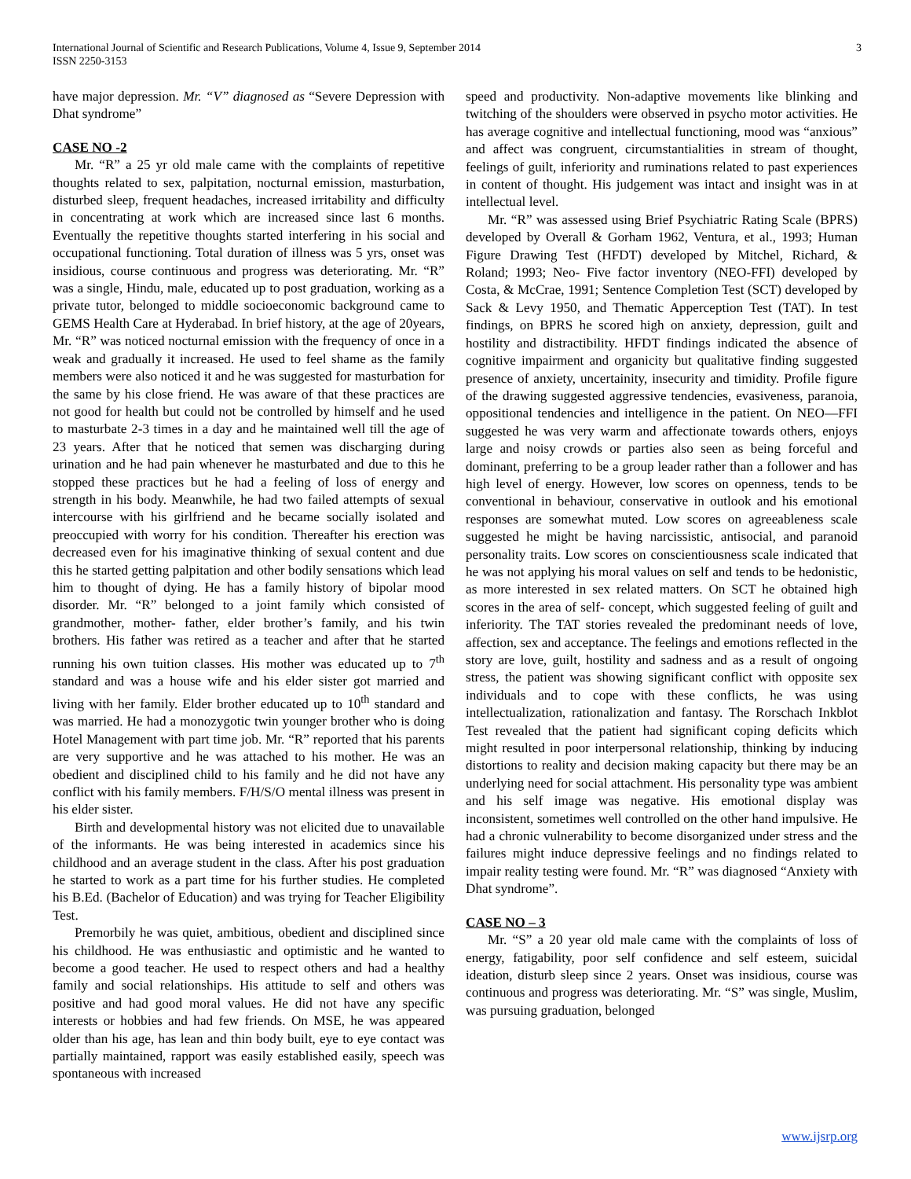International Journal of Scientific and Research Publications, Volume 4, Issue 9, September 2014
ISSN 2250-3153
3
have major depression. Mr. “V” diagnosed as “Severe Depression with Dhat syndrome”
CASE NO -2
Mr. “R” a 25 yr old male came with the complaints of repetitive thoughts related to sex, palpitation, nocturnal emission, masturbation, disturbed sleep, frequent headaches, increased irritability and difficulty in concentrating at work which are increased since last 6 months. Eventually the repetitive thoughts started interfering in his social and occupational functioning. Total duration of illness was 5 yrs, onset was insidious, course continuous and progress was deteriorating. Mr. “R” was a single, Hindu, male, educated up to post graduation, working as a private tutor, belonged to middle socioeconomic background came to GEMS Health Care at Hyderabad. In brief history, at the age of 20years, Mr. “R” was noticed nocturnal emission with the frequency of once in a weak and gradually it increased. He used to feel shame as the family members were also noticed it and he was suggested for masturbation for the same by his close friend. He was aware of that these practices are not good for health but could not be controlled by himself and he used to masturbate 2-3 times in a day and he maintained well till the age of 23 years. After that he noticed that semen was discharging during urination and he had pain whenever he masturbated and due to this he stopped these practices but he had a feeling of loss of energy and strength in his body. Meanwhile, he had two failed attempts of sexual intercourse with his girlfriend and he became socially isolated and preoccupied with worry for his condition. Thereafter his erection was decreased even for his imaginative thinking of sexual content and due this he started getting palpitation and other bodily sensations which lead him to thought of dying. He has a family history of bipolar mood disorder. Mr. “R” belonged to a joint family which consisted of grandmother, mother- father, elder brother’s family, and his twin brothers. His father was retired as a teacher and after that he started running his own tuition classes. His mother was educated up to 7<sup>th</sup> standard and was a house wife and his elder sister got married and living with her family. Elder brother educated up to 10<sup>th</sup> standard and was married. He had a monozygotic twin younger brother who is doing Hotel Management with part time job. Mr. “R” reported that his parents are very supportive and he was attached to his mother. He was an obedient and disciplined child to his family and he did not have any conflict with his family members. F/H/S/O mental illness was present in his elder sister.
Birth and developmental history was not elicited due to unavailable of the informants. He was being interested in academics since his childhood and an average student in the class. After his post graduation he started to work as a part time for his further studies. He completed his B.Ed. (Bachelor of Education) and was trying for Teacher Eligibility Test.
Premorbily he was quiet, ambitious, obedient and disciplined since his childhood. He was enthusiastic and optimistic and he wanted to become a good teacher. He used to respect others and had a healthy family and social relationships. His attitude to self and others was positive and had good moral values. He did not have any specific interests or hobbies and had few friends. On MSE, he was appeared older than his age, has lean and thin body built, eye to eye contact was partially maintained, rapport was easily established easily, speech was spontaneous with increased
speed and productivity. Non-adaptive movements like blinking and twitching of the shoulders were observed in psycho motor activities. He has average cognitive and intellectual functioning, mood was “anxious” and affect was congruent, circumstantialities in stream of thought, feelings of guilt, inferiority and ruminations related to past experiences in content of thought. His judgement was intact and insight was in at intellectual level.
Mr. “R” was assessed using Brief Psychiatric Rating Scale (BPRS) developed by Overall & Gorham 1962, Ventura, et al., 1993; Human Figure Drawing Test (HFDT) developed by Mitchel, Richard, & Roland; 1993; Neo- Five factor inventory (NEO-FFI) developed by Costa, & McCrae, 1991; Sentence Completion Test (SCT) developed by Sack & Levy 1950, and Thematic Apperception Test (TAT). In test findings, on BPRS he scored high on anxiety, depression, guilt and hostility and distractibility. HFDT findings indicated the absence of cognitive impairment and organicity but qualitative finding suggested presence of anxiety, uncertainity, insecurity and timidity. Profile figure of the drawing suggested aggressive tendencies, evasiveness, paranoia, oppositional tendencies and intelligence in the patient. On NEO—FFI suggested he was very warm and affectionate towards others, enjoys large and noisy crowds or parties also seen as being forceful and dominant, preferring to be a group leader rather than a follower and has high level of energy. However, low scores on openness, tends to be conventional in behaviour, conservative in outlook and his emotional responses are somewhat muted. Low scores on agreeableness scale suggested he might be having narcissistic, antisocial, and paranoid personality traits. Low scores on conscientiousness scale indicated that he was not applying his moral values on self and tends to be hedonistic, as more interested in sex related matters. On SCT he obtained high scores in the area of self- concept, which suggested feeling of guilt and inferiority. The TAT stories revealed the predominant needs of love, affection, sex and acceptance. The feelings and emotions reflected in the story are love, guilt, hostility and sadness and as a result of ongoing stress, the patient was showing significant conflict with opposite sex individuals and to cope with these conflicts, he was using intellectualization, rationalization and fantasy. The Rorschach Inkblot Test revealed that the patient had significant coping deficits which might resulted in poor interpersonal relationship, thinking by inducing distortions to reality and decision making capacity but there may be an underlying need for social attachment. His personality type was ambient and his self image was negative. His emotional display was inconsistent, sometimes well controlled on the other hand impulsive. He had a chronic vulnerability to become disorganized under stress and the failures might induce depressive feelings and no findings related to impair reality testing were found. Mr. “R” was diagnosed “Anxiety with Dhat syndrome”.
CASE NO – 3
Mr. “S” a 20 year old male came with the complaints of loss of energy, fatigability, poor self confidence and self esteem, suicidal ideation, disturb sleep since 2 years. Onset was insidious, course was continuous and progress was deteriorating. Mr. “S” was single, Muslim, was pursuing graduation, belonged
www.ijsrp.org